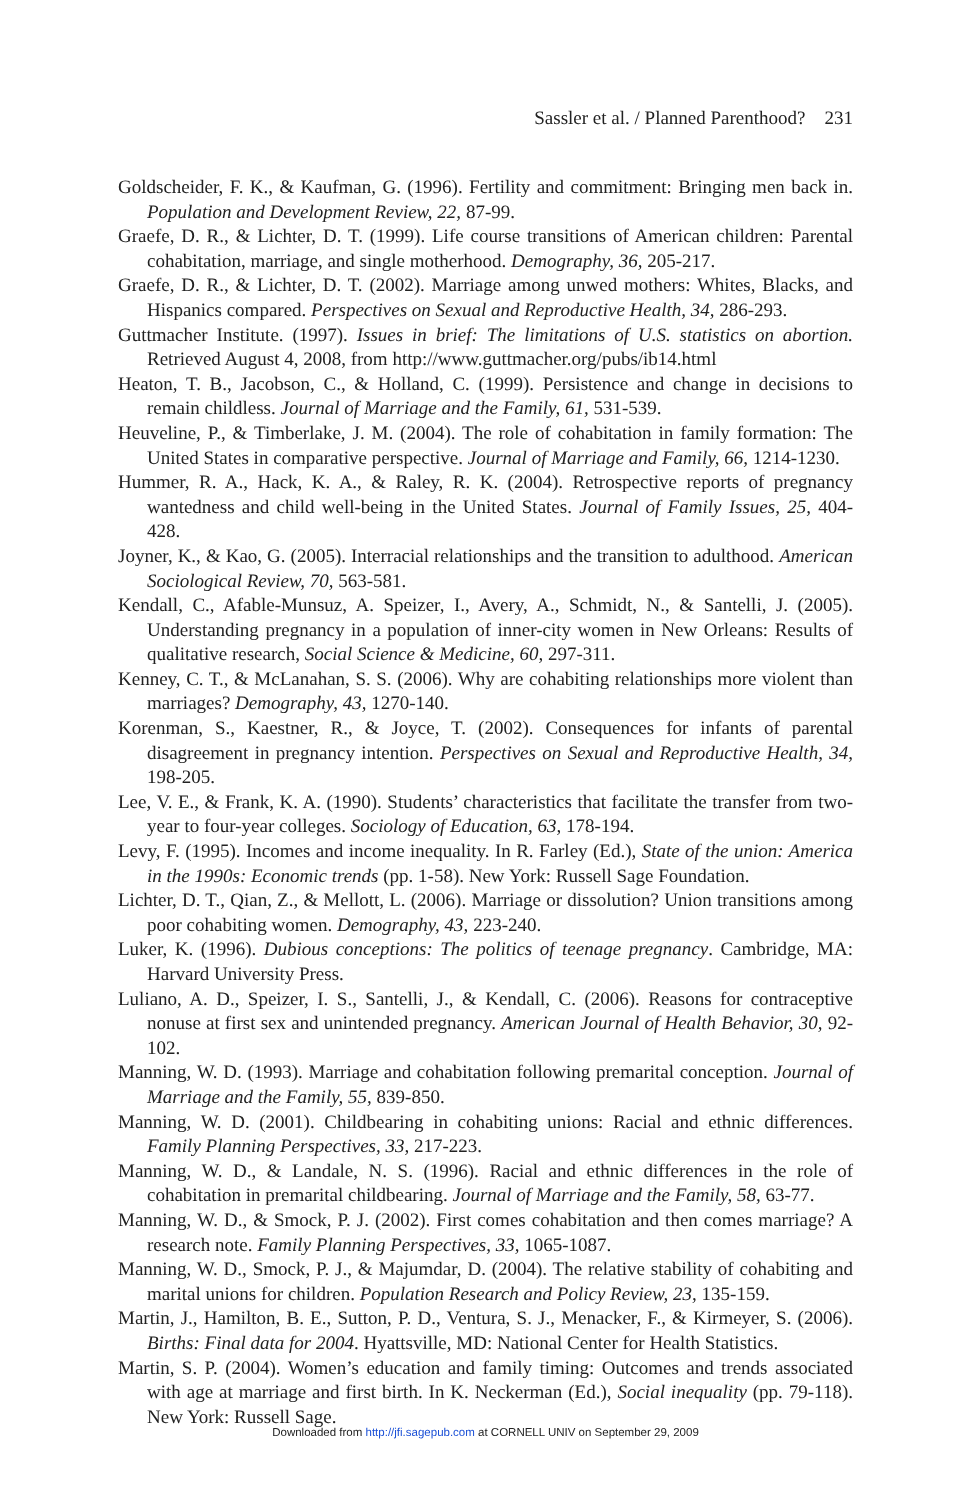Sassler et al. / Planned Parenthood? 231
Goldscheider, F. K., & Kaufman, G. (1996). Fertility and commitment: Bringing men back in. Population and Development Review, 22, 87-99.
Graefe, D. R., & Lichter, D. T. (1999). Life course transitions of American children: Parental cohabitation, marriage, and single motherhood. Demography, 36, 205-217.
Graefe, D. R., & Lichter, D. T. (2002). Marriage among unwed mothers: Whites, Blacks, and Hispanics compared. Perspectives on Sexual and Reproductive Health, 34, 286-293.
Guttmacher Institute. (1997). Issues in brief: The limitations of U.S. statistics on abortion. Retrieved August 4, 2008, from http://www.guttmacher.org/pubs/ib14.html
Heaton, T. B., Jacobson, C., & Holland, C. (1999). Persistence and change in decisions to remain childless. Journal of Marriage and the Family, 61, 531-539.
Heuveline, P., & Timberlake, J. M. (2004). The role of cohabitation in family formation: The United States in comparative perspective. Journal of Marriage and Family, 66, 1214-1230.
Hummer, R. A., Hack, K. A., & Raley, R. K. (2004). Retrospective reports of pregnancy wantedness and child well-being in the United States. Journal of Family Issues, 25, 404-428.
Joyner, K., & Kao, G. (2005). Interracial relationships and the transition to adulthood. American Sociological Review, 70, 563-581.
Kendall, C., Afable-Munsuz, A. Speizer, I., Avery, A., Schmidt, N., & Santelli, J. (2005). Understanding pregnancy in a population of inner-city women in New Orleans: Results of qualitative research, Social Science & Medicine, 60, 297-311.
Kenney, C. T., & McLanahan, S. S. (2006). Why are cohabiting relationships more violent than marriages? Demography, 43, 1270-140.
Korenman, S., Kaestner, R., & Joyce, T. (2002). Consequences for infants of parental disagreement in pregnancy intention. Perspectives on Sexual and Reproductive Health, 34, 198-205.
Lee, V. E., & Frank, K. A. (1990). Students’ characteristics that facilitate the transfer from two-year to four-year colleges. Sociology of Education, 63, 178-194.
Levy, F. (1995). Incomes and income inequality. In R. Farley (Ed.), State of the union: America in the 1990s: Economic trends (pp. 1-58). New York: Russell Sage Foundation.
Lichter, D. T., Qian, Z., & Mellott, L. (2006). Marriage or dissolution? Union transitions among poor cohabiting women. Demography, 43, 223-240.
Luker, K. (1996). Dubious conceptions: The politics of teenage pregnancy. Cambridge, MA: Harvard University Press.
Luliano, A. D., Speizer, I. S., Santelli, J., & Kendall, C. (2006). Reasons for contraceptive nonuse at first sex and unintended pregnancy. American Journal of Health Behavior, 30, 92-102.
Manning, W. D. (1993). Marriage and cohabitation following premarital conception. Journal of Marriage and the Family, 55, 839-850.
Manning, W. D. (2001). Childbearing in cohabiting unions: Racial and ethnic differences. Family Planning Perspectives, 33, 217-223.
Manning, W. D., & Landale, N. S. (1996). Racial and ethnic differences in the role of cohabitation in premarital childbearing. Journal of Marriage and the Family, 58, 63-77.
Manning, W. D., & Smock, P. J. (2002). First comes cohabitation and then comes marriage? A research note. Family Planning Perspectives, 33, 1065-1087.
Manning, W. D., Smock, P. J., & Majumdar, D. (2004). The relative stability of cohabiting and marital unions for children. Population Research and Policy Review, 23, 135-159.
Martin, J., Hamilton, B. E., Sutton, P. D., Ventura, S. J., Menacker, F., & Kirmeyer, S. (2006). Births: Final data for 2004. Hyattsville, MD: National Center for Health Statistics.
Martin, S. P. (2004). Women’s education and family timing: Outcomes and trends associated with age at marriage and first birth. In K. Neckerman (Ed.), Social inequality (pp. 79-118). New York: Russell Sage.
Downloaded from http://jfi.sagepub.com at CORNELL UNIV on September 29, 2009